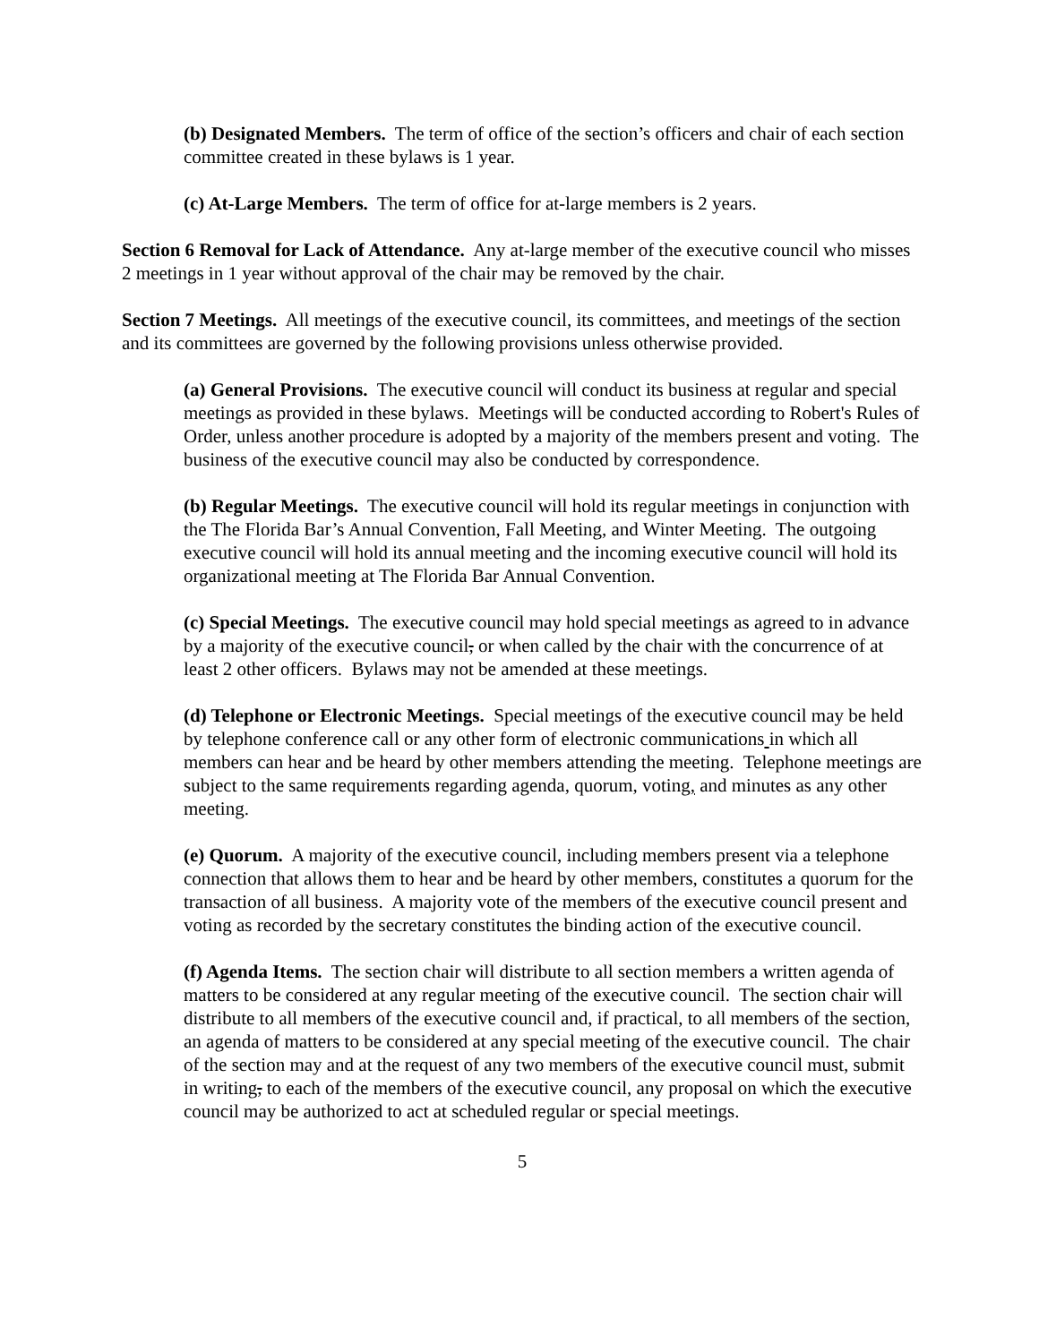(b) Designated Members. The term of office of the section’s officers and chair of each section committee created in these bylaws is 1 year.
(c) At-Large Members. The term of office for at-large members is 2 years.
Section 6 Removal for Lack of Attendance. Any at-large member of the executive council who misses 2 meetings in 1 year without approval of the chair may be removed by the chair.
Section 7 Meetings. All meetings of the executive council, its committees, and meetings of the section and its committees are governed by the following provisions unless otherwise provided.
(a) General Provisions. The executive council will conduct its business at regular and special meetings as provided in these bylaws. Meetings will be conducted according to Robert's Rules of Order, unless another procedure is adopted by a majority of the members present and voting. The business of the executive council may also be conducted by correspondence.
(b) Regular Meetings. The executive council will hold its regular meetings in conjunction with the The Florida Bar’s Annual Convention, Fall Meeting, and Winter Meeting. The outgoing executive council will hold its annual meeting and the incoming executive council will hold its organizational meeting at The Florida Bar Annual Convention.
(c) Special Meetings. The executive council may hold special meetings as agreed to in advance by a majority of the executive council, or when called by the chair with the concurrence of at least 2 other officers. Bylaws may not be amended at these meetings.
(d) Telephone or Electronic Meetings. Special meetings of the executive council may be held by telephone conference call or any other form of electronic communications in which all members can hear and be heard by other members attending the meeting. Telephone meetings are subject to the same requirements regarding agenda, quorum, voting, and minutes as any other meeting.
(e) Quorum. A majority of the executive council, including members present via a telephone connection that allows them to hear and be heard by other members, constitutes a quorum for the transaction of all business. A majority vote of the members of the executive council present and voting as recorded by the secretary constitutes the binding action of the executive council.
(f) Agenda Items. The section chair will distribute to all section members a written agenda of matters to be considered at any regular meeting of the executive council. The section chair will distribute to all members of the executive council and, if practical, to all members of the section, an agenda of matters to be considered at any special meeting of the executive council. The chair of the section may and at the request of any two members of the executive council must, submit in writing, to each of the members of the executive council, any proposal on which the executive council may be authorized to act at scheduled regular or special meetings.
5